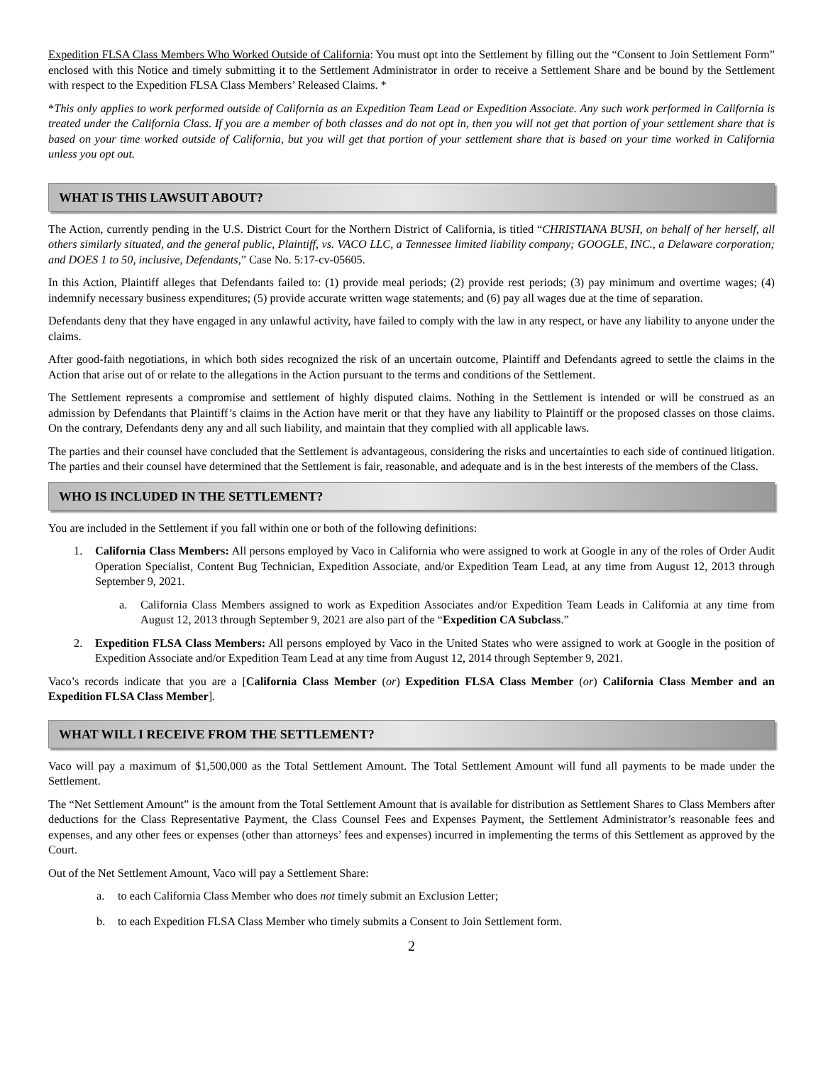Expedition FLSA Class Members Who Worked Outside of California: You must opt into the Settlement by filling out the “Consent to Join Settlement Form” enclosed with this Notice and timely submitting it to the Settlement Administrator in order to receive a Settlement Share and be bound by the Settlement with respect to the Expedition FLSA Class Members’ Released Claims. *
*This only applies to work performed outside of California as an Expedition Team Lead or Expedition Associate. Any such work performed in California is treated under the California Class. If you are a member of both classes and do not opt in, then you will not get that portion of your settlement share that is based on your time worked outside of California, but you will get that portion of your settlement share that is based on your time worked in California unless you opt out.
WHAT IS THIS LAWSUIT ABOUT?
The Action, currently pending in the U.S. District Court for the Northern District of California, is titled “CHRISTIANA BUSH, on behalf of her herself, all others similarly situated, and the general public, Plaintiff, vs. VACO LLC, a Tennessee limited liability company; GOOGLE, INC., a Delaware corporation; and DOES 1 to 50, inclusive, Defendants,” Case No. 5:17-cv-05605.
In this Action, Plaintiff alleges that Defendants failed to: (1) provide meal periods; (2) provide rest periods; (3) pay minimum and overtime wages; (4) indemnify necessary business expenditures; (5) provide accurate written wage statements; and (6) pay all wages due at the time of separation.
Defendants deny that they have engaged in any unlawful activity, have failed to comply with the law in any respect, or have any liability to anyone under the claims.
After good-faith negotiations, in which both sides recognized the risk of an uncertain outcome, Plaintiff and Defendants agreed to settle the claims in the Action that arise out of or relate to the allegations in the Action pursuant to the terms and conditions of the Settlement.
The Settlement represents a compromise and settlement of highly disputed claims. Nothing in the Settlement is intended or will be construed as an admission by Defendants that Plaintiff’s claims in the Action have merit or that they have any liability to Plaintiff or the proposed classes on those claims. On the contrary, Defendants deny any and all such liability, and maintain that they complied with all applicable laws.
The parties and their counsel have concluded that the Settlement is advantageous, considering the risks and uncertainties to each side of continued litigation. The parties and their counsel have determined that the Settlement is fair, reasonable, and adequate and is in the best interests of the members of the Class.
WHO IS INCLUDED IN THE SETTLEMENT?
You are included in the Settlement if you fall within one or both of the following definitions:
1. California Class Members: All persons employed by Vaco in California who were assigned to work at Google in any of the roles of Order Audit Operation Specialist, Content Bug Technician, Expedition Associate, and/or Expedition Team Lead, at any time from August 12, 2013 through September 9, 2021.
a. California Class Members assigned to work as Expedition Associates and/or Expedition Team Leads in California at any time from August 12, 2013 through September 9, 2021 are also part of the “Expedition CA Subclass.”
2. Expedition FLSA Class Members: All persons employed by Vaco in the United States who were assigned to work at Google in the position of Expedition Associate and/or Expedition Team Lead at any time from August 12, 2014 through September 9, 2021.
Vaco’s records indicate that you are a [California Class Member (or) Expedition FLSA Class Member (or) California Class Member and an Expedition FLSA Class Member].
WHAT WILL I RECEIVE FROM THE SETTLEMENT?
Vaco will pay a maximum of $1,500,000 as the Total Settlement Amount. The Total Settlement Amount will fund all payments to be made under the Settlement.
The “Net Settlement Amount” is the amount from the Total Settlement Amount that is available for distribution as Settlement Shares to Class Members after deductions for the Class Representative Payment, the Class Counsel Fees and Expenses Payment, the Settlement Administrator’s reasonable fees and expenses, and any other fees or expenses (other than attorneys’ fees and expenses) incurred in implementing the terms of this Settlement as approved by the Court.
Out of the Net Settlement Amount, Vaco will pay a Settlement Share:
a. to each California Class Member who does not timely submit an Exclusion Letter;
b. to each Expedition FLSA Class Member who timely submits a Consent to Join Settlement form.
2